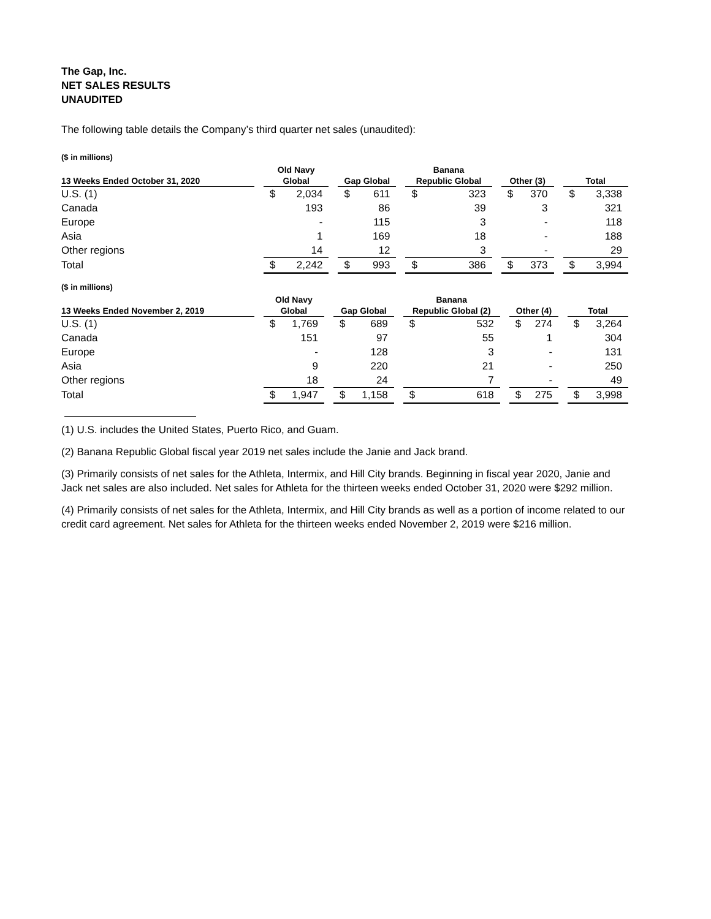The Gap, Inc.
NET SALES RESULTS
UNAUDITED
The following table details the Company’s third quarter net sales (unaudited):
($ in millions)
| | | Old Navy | | | | | | Banana | | | | | | | |
| --- | --- | --- | --- | --- | --- | --- | --- | --- | --- | --- | --- | --- | --- | --- | --- |
| 13 Weeks Ended October 31, 2020 | | Global | | | Gap Global | | | Republic Global | | | Other (3) | | | Total | |
| U.S. (1) | | $ | 2,034 | | $ | 611 | | $ | 323 | | $ | 370 | | $ | 3,338 |
| Canada | | | 193 | | | 86 | | | 39 | | | 3 | | | 321 |
| Europe | | | - | | | 115 | | | 3 | | | - | | | 118 |
| Asia | | | 1 | | | 169 | | | 18 | | | - | | | 188 |
| Other regions | | | 14 | | | 12 | | | 3 | | | - | | | 29 |
| Total | | $ | 2,242 | | $ | 993 | | $ | 386 | | $ | 373 | | $ | 3,994 |
($ in millions)
| | | Old Navy | | | | | | Banana | | | | | | | |
| --- | --- | --- | --- | --- | --- | --- | --- | --- | --- | --- | --- | --- | --- | --- | --- |
| 13 Weeks Ended November 2, 2019 | | Global | | | Gap Global | | | Republic Global (2) | | | Other (4) | | | Total | |
| U.S. (1) | | $ | 1,769 | | $ | 689 | | $ | 532 | | $ | 274 | | $ | 3,264 |
| Canada | | | 151 | | | 97 | | | 55 | | | 1 | | | 304 |
| Europe | | | - | | | 128 | | | 3 | | | - | | | 131 |
| Asia | | | 9 | | | 220 | | | 21 | | | - | | | 250 |
| Other regions | | | 18 | | | 24 | | | 7 | | | - | | | 49 |
| Total | | $ | 1,947 | | $ | 1,158 | | $ | 618 | | $ | 275 | | $ | 3,998 |
(1) U.S. includes the United States, Puerto Rico, and Guam.
(2) Banana Republic Global fiscal year 2019 net sales include the Janie and Jack brand.
(3) Primarily consists of net sales for the Athleta, Intermix, and Hill City brands. Beginning in fiscal year 2020, Janie and Jack net sales are also included. Net sales for Athleta for the thirteen weeks ended October 31, 2020 were $292 million.
(4) Primarily consists of net sales for the Athleta, Intermix, and Hill City brands as well as a portion of income related to our credit card agreement. Net sales for Athleta for the thirteen weeks ended November 2, 2019 were $216 million.